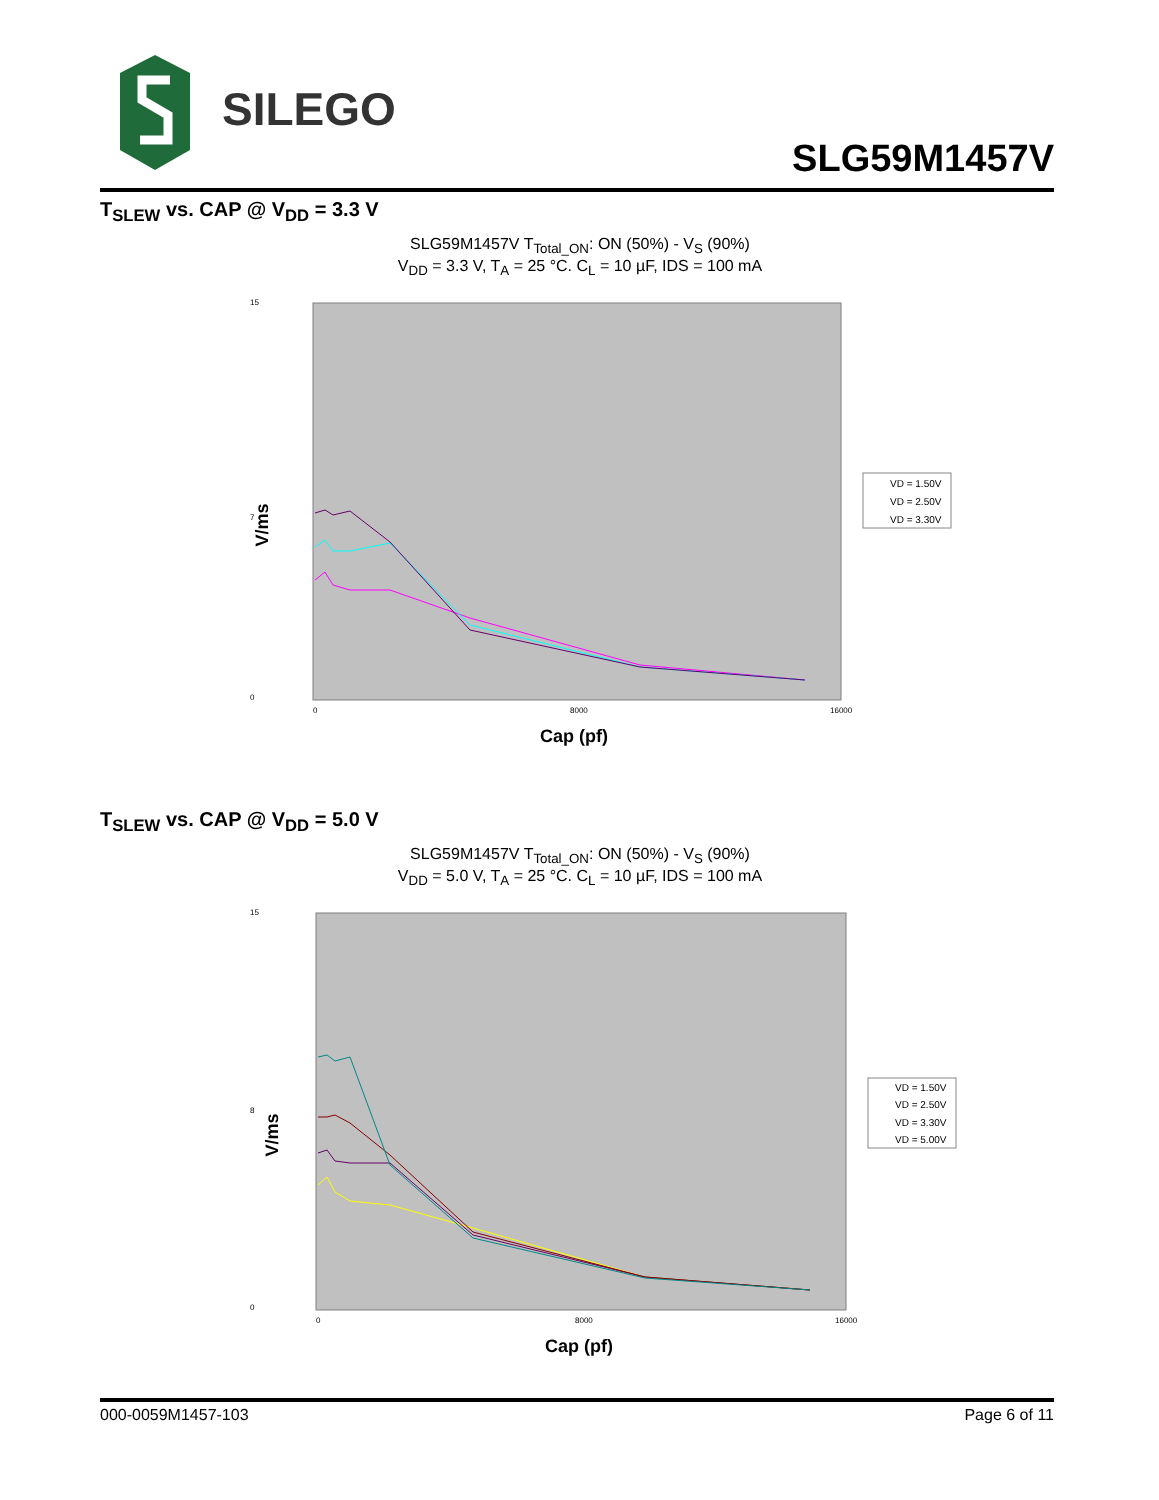SILEGO
SLG59M1457V
T<sub>SLEW</sub> vs. CAP @ V<sub>DD</sub> = 3.3 V
SLG59M1457V T<sub>Total_ON</sub>: ON (50%) - V<sub>S</sub> (90%)
V<sub>DD</sub> = 3.3 V, T<sub>A</sub> = 25 °C. C<sub>L</sub> = 10 µF, IDS = 100 mA
V/ms
15
7
0
0
8000
16000
Cap (pf)
VD = 1.50V
VD = 2.50V
VD = 3.30V
T<sub>SLEW</sub> vs. CAP @ V<sub>DD</sub> = 5.0 V
SLG59M1457V T<sub>Total_ON</sub>: ON (50%) - V<sub>S</sub> (90%)
V<sub>DD</sub> = 5.0 V, T<sub>A</sub> = 25 °C. C<sub>L</sub> = 10 µF, IDS = 100 mA
V/ms
15
8
0
0
8000
16000
Cap (pf)
VD = 1.50V
VD = 2.50V
VD = 3.30V
VD = 5.00V
000-0059M1457-103 Page 6 of 11